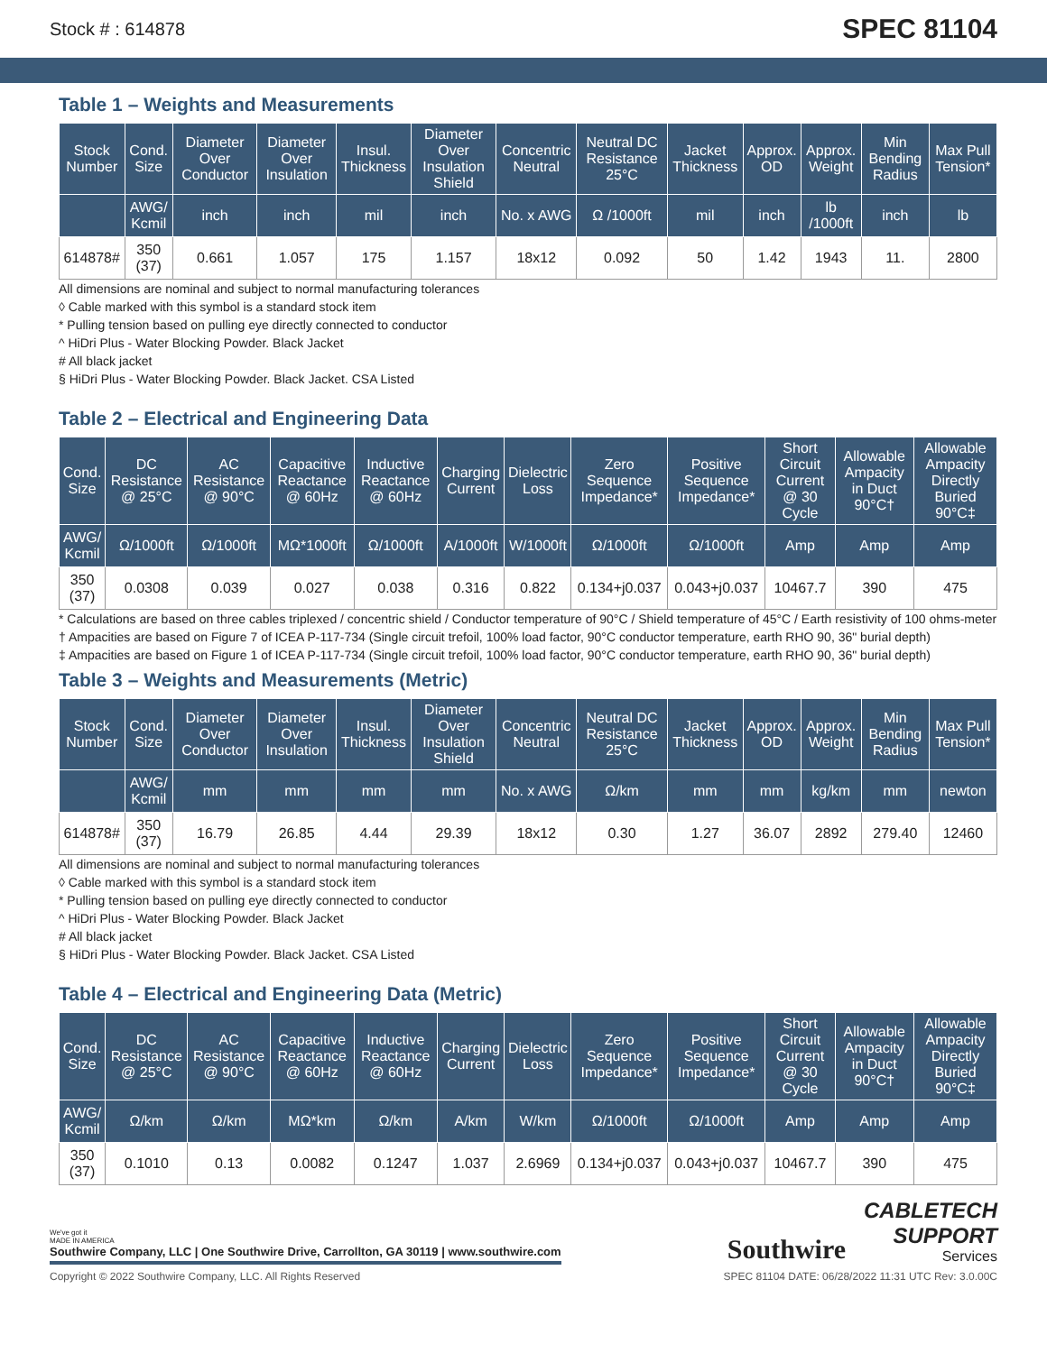Stock # : 614878 SPEC 81104
Table 1 – Weights and Measurements
| Stock Number | Cond. Size | Diameter Over Conductor | Diameter Over Insulation | Insul. Thickness | Diameter Over Insulation Shield | Concentric Neutral | Neutral DC Resistance 25°C | Jacket Thickness | Approx. OD | Approx. Weight | Min Bending Radius | Max Pull Tension* |
| --- | --- | --- | --- | --- | --- | --- | --- | --- | --- | --- | --- | --- |
| | AWG/ Kcmil | inch | inch | mil | inch | No. x AWG | Ω /1000ft | mil | inch | lb /1000ft | inch | lb |
| 614878# | 350 (37) | 0.661 | 1.057 | 175 | 1.157 | 18x12 | 0.092 | 50 | 1.42 | 1943 | 11. | 2800 |
All dimensions are nominal and subject to normal manufacturing tolerances
◊ Cable marked with this symbol is a standard stock item
* Pulling tension based on pulling eye directly connected to conductor
^ HiDri Plus - Water Blocking Powder. Black Jacket
# All black jacket
§ HiDri Plus - Water Blocking Powder. Black Jacket. CSA Listed
Table 2 – Electrical and Engineering Data
| Cond. Size | DC Resistance @ 25°C | AC Resistance @ 90°C | Capacitive Reactance @ 60Hz | Inductive Reactance @ 60Hz | Charging Current | Dielectric Loss | Zero Sequence Impedance* | Positive Sequence Impedance* | Short Circuit Current @ 30 Cycle | Allowable Ampacity in Duct 90°C† | Allowable Ampacity Directly Buried 90°C‡ |
| --- | --- | --- | --- | --- | --- | --- | --- | --- | --- | --- | --- |
| AWG/ Kcmil | Ω/1000ft | Ω/1000ft | MΩ*1000ft | Ω/1000ft | A/1000ft | W/1000ft | Ω/1000ft | Ω/1000ft | Amp | Amp | Amp |
| 350 (37) | 0.0308 | 0.039 | 0.027 | 0.038 | 0.316 | 0.822 | 0.134+j0.037 | 0.043+j0.037 | 10467.7 | 390 | 475 |
* Calculations are based on three cables triplexed / concentric shield / Conductor temperature of 90°C / Shield temperature of 45°C / Earth resistivity of 100 ohms-meter
† Ampacities are based on Figure 7 of ICEA P-117-734 (Single circuit trefoil, 100% load factor, 90°C conductor temperature, earth RHO 90, 36" burial depth)
‡ Ampacities are based on Figure 1 of ICEA P-117-734 (Single circuit trefoil, 100% load factor, 90°C conductor temperature, earth RHO 90, 36" burial depth)
Table 3 – Weights and Measurements (Metric)
| Stock Number | Cond. Size | Diameter Over Conductor | Diameter Over Insulation | Insul. Thickness | Diameter Over Insulation Shield | Concentric Neutral | Neutral DC Resistance 25°C | Jacket Thickness | Approx. OD | Approx. Weight | Min Bending Radius | Max Pull Tension* |
| --- | --- | --- | --- | --- | --- | --- | --- | --- | --- | --- | --- | --- |
| | AWG/ Kcmil | mm | mm | mm | mm | No. x AWG | Ω/km | mm | mm | kg/km | mm | newton |
| 614878# | 350 (37) | 16.79 | 26.85 | 4.44 | 29.39 | 18x12 | 0.30 | 1.27 | 36.07 | 2892 | 279.40 | 12460 |
All dimensions are nominal and subject to normal manufacturing tolerances
◊ Cable marked with this symbol is a standard stock item
* Pulling tension based on pulling eye directly connected to conductor
^ HiDri Plus - Water Blocking Powder. Black Jacket
# All black jacket
§ HiDri Plus - Water Blocking Powder. Black Jacket. CSA Listed
Table 4 – Electrical and Engineering Data (Metric)
| Cond. Size | DC Resistance @ 25°C | AC Resistance @ 90°C | Capacitive Reactance @ 60Hz | Inductive Reactance @ 60Hz | Charging Current | Dielectric Loss | Zero Sequence Impedance* | Positive Sequence Impedance* | Short Circuit Current @ 30 Cycle | Allowable Ampacity in Duct 90°C† | Allowable Ampacity Directly Buried 90°C‡ |
| --- | --- | --- | --- | --- | --- | --- | --- | --- | --- | --- | --- |
| AWG/ Kcmil | Ω/km | Ω/km | MΩ*km | Ω/km | A/km | W/km | Ω/1000ft | Ω/1000ft | Amp | Amp | Amp |
| 350 (37) | 0.1010 | 0.13 | 0.0082 | 0.1247 | 1.037 | 2.6969 | 0.134+j0.037 | 0.043+j0.037 | 10467.7 | 390 | 475 |
We've got it
MADE IN AMERICA
Southwire Company, LLC | One Southwire Drive, Carrollton, GA 30119 | www.southwire.com
Southwire
CABLETECH
SUPPORT
Services
Copyright © 2022 Southwire Company, LLC. All Rights Reserved SPEC 81104 DATE: 06/28/2022 11:31 UTC Rev: 3.0.00C